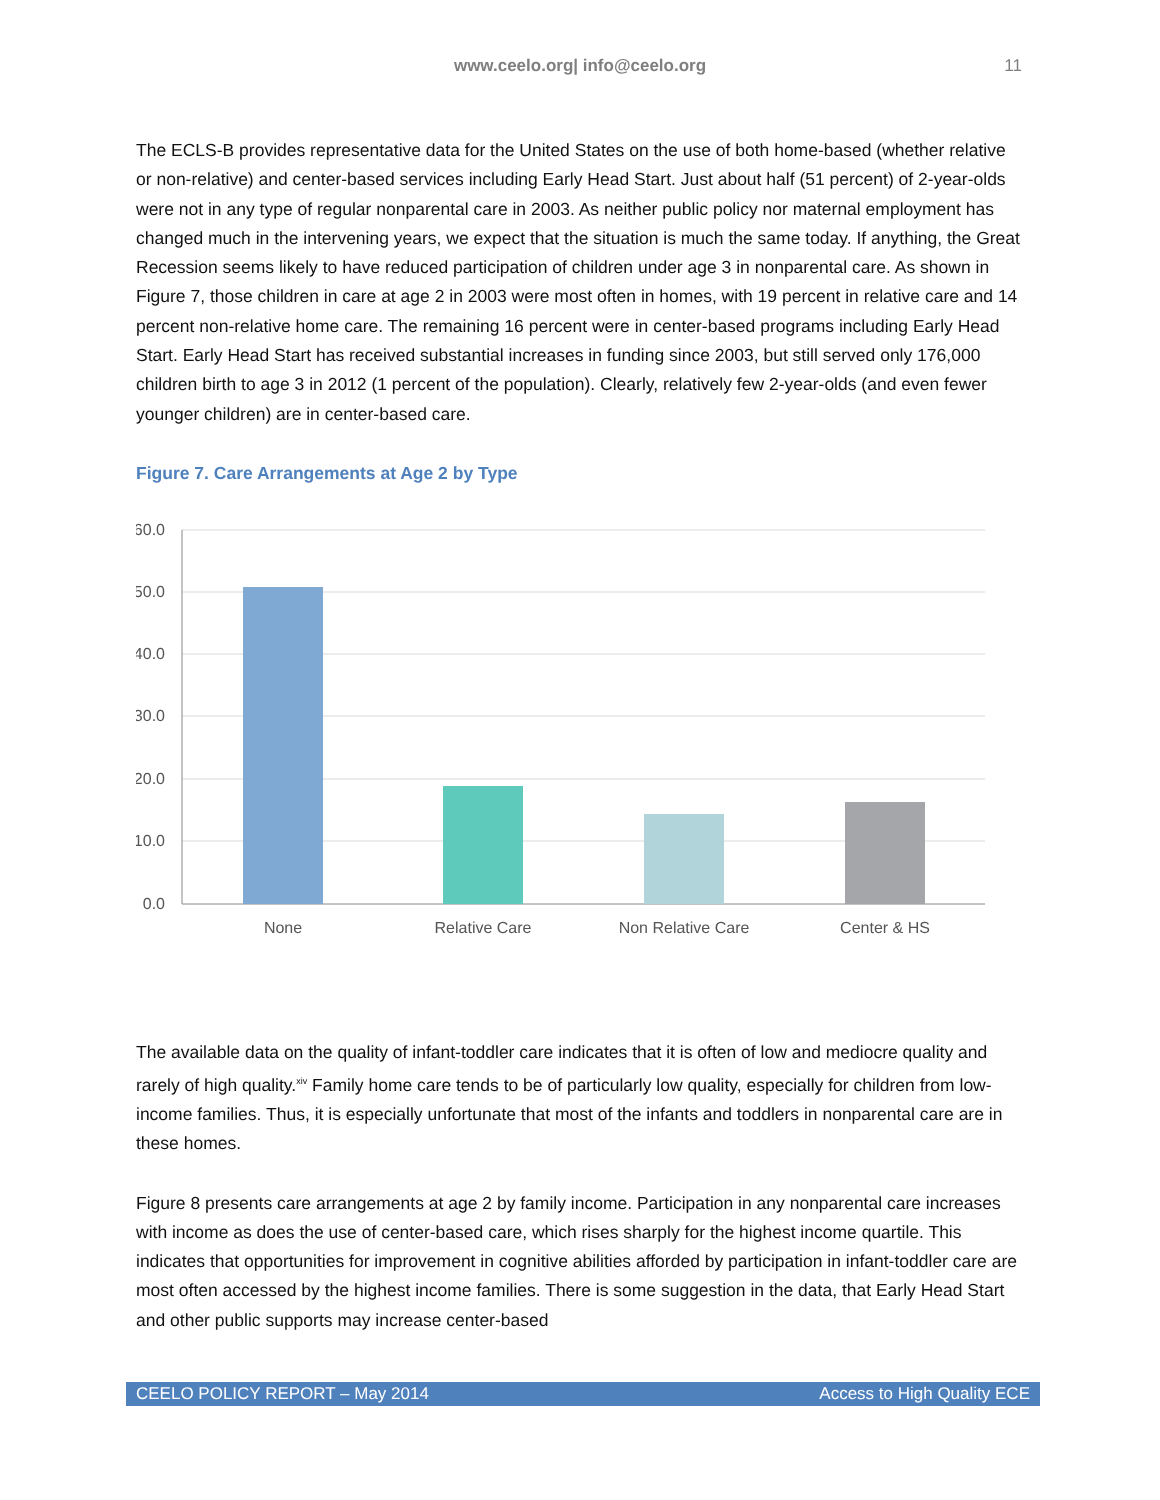www.ceelo.org| info@ceelo.org
11
The ECLS-B provides representative data for the United States on the use of both home-based (whether relative or non-relative) and center-based services including Early Head Start. Just about half (51 percent) of 2-year-olds were not in any type of regular nonparental care in 2003. As neither public policy nor maternal employment has changed much in the intervening years, we expect that the situation is much the same today. If anything, the Great Recession seems likely to have reduced participation of children under age 3 in nonparental care. As shown in Figure 7, those children in care at age 2 in 2003 were most often in homes, with 19 percent in relative care and 14 percent non-relative home care. The remaining 16 percent were in center-based programs including Early Head Start. Early Head Start has received substantial increases in funding since 2003, but still served only 176,000 children birth to age 3 in 2012 (1 percent of the population). Clearly, relatively few 2-year-olds (and even fewer younger children) are in center-based care.
Figure 7. Care Arrangements at Age 2 by Type
60.0
50.0
40.0
30.0
20.0
10.0
0.0
None
Relative Care
Non Relative Care
Center & HS
The available data on the quality of infant-toddler care indicates that it is often of low and mediocre quality and rarely of high quality.<sup>xiv</sup> Family home care tends to be of particularly low quality, especially for children from low-income families. Thus, it is especially unfortunate that most of the infants and toddlers in nonparental care are in these homes.
Figure 8 presents care arrangements at age 2 by family income. Participation in any nonparental care increases with income as does the use of center-based care, which rises sharply for the highest income quartile. This indicates that opportunities for improvement in cognitive abilities afforded by participation in infant-toddler care are most often accessed by the highest income families. There is some suggestion in the data, that Early Head Start and other public supports may increase center-based
CEELO POLICY REPORT – May 2014 Access to High Quality ECE